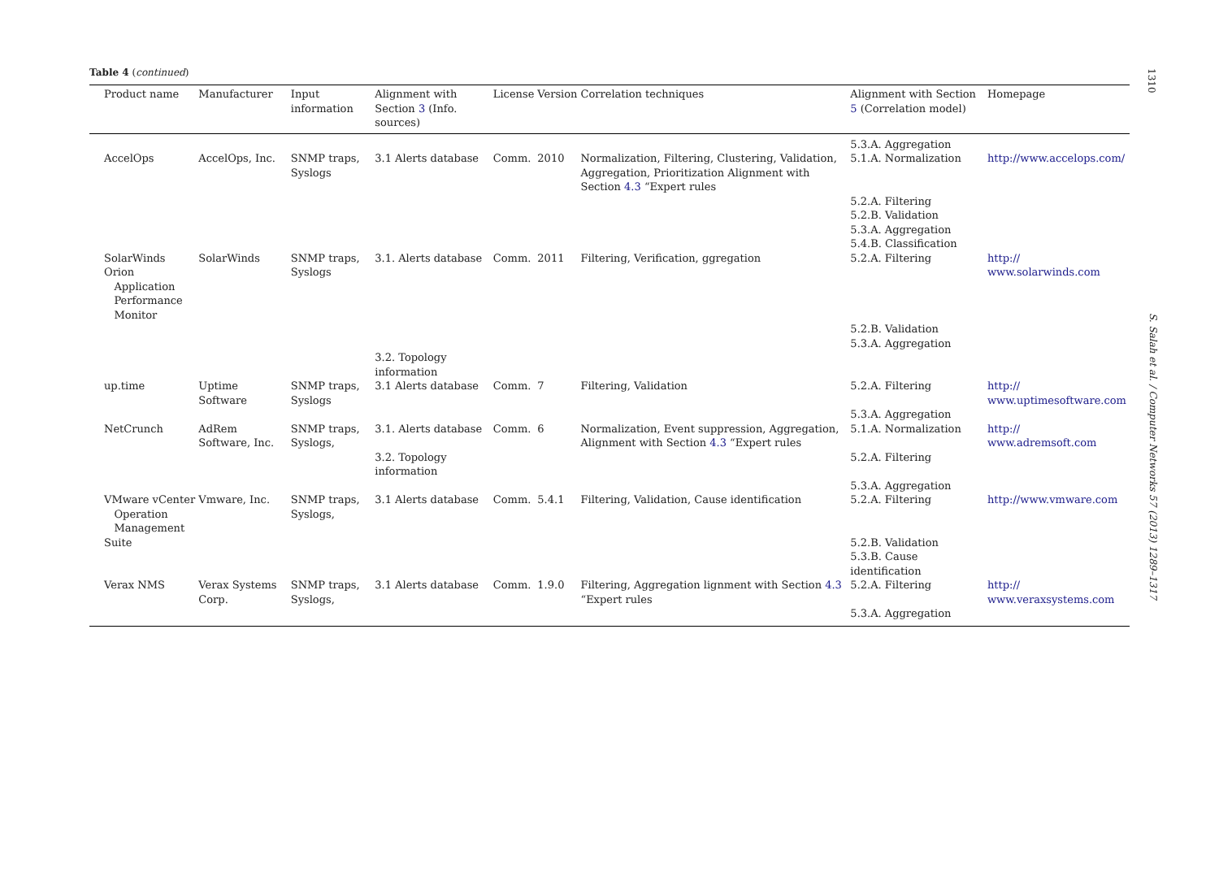Table 4 (continued)
| Product name | Manufacturer | Input information | Alignment with Section 3 (Info. sources) | License | Version | Correlation techniques | Alignment with Section 5 (Correlation model) | Homepage |
| --- | --- | --- | --- | --- | --- | --- | --- | --- |
| | | | | | | | 5.3.A. Aggregation | |
| AccelOps | AccelOps, Inc. | SNMP traps, Syslogs | 3.1 Alerts database | Comm. | 2010 | Normalization, Filtering, Clustering, Validation, Aggregation, Prioritization Alignment with Section 4.3 “Expert rules | 5.1.A. Normalization | http://www.accelops.com/ |
| | | | | | | | 5.2.A. Filtering 5.2.B. Validation 5.3.A. Aggregation 5.4.B. Classification | |
| SolarWinds Orion Application Performance Monitor | SolarWinds | SNMP traps, Syslogs | 3.1. Alerts database | Comm. | 2011 | Filtering, Verification, ggregation | 5.2.A. Filtering | http:// www.solarwinds.com |
| | | | 3.2. Topology information | | | | 5.2.B. Validation 5.3.A. Aggregation | |
| up.time | Uptime Software | SNMP traps, Syslogs | 3.1 Alerts database | Comm. | 7 | Filtering, Validation | 5.2.A. Filtering 5.3.A. Aggregation | http:// www.uptimesoftware.com |
| NetCrunch | AdRem Software, Inc. | SNMP traps, Syslogs, | 3.1. Alerts database | Comm. | 6 | Normalization, Event suppression, Aggregation, Alignment with Section 4.3 “Expert rules | 5.1.A. Normalization | http:// www.adremsoft.com |
| | | | 3.2. Topology information | | | | 5.2.A. Filtering 5.3.A. Aggregation | |
| VMware vCenter Operation Management Suite | Vmware, Inc. | SNMP traps, Syslogs, | 3.1 Alerts database | Comm. | 5.4.1 | Filtering, Validation, Cause identification | 5.2.A. Filtering 5.2.B. Validation 5.3.B. Cause identification | http://www.vmware.com |
| Verax NMS | Verax Systems Corp. | SNMP traps, Syslogs, | 3.1 Alerts database | Comm. | 1.9.0 | Filtering, Aggregation lignment with Section 4.3 “Expert rules | 5.2.A. Filtering 5.3.A. Aggregation | http:// www.veraxsystems.com |
1310
S. Salah et al. / Computer Networks 57 (2013) 1289–1317